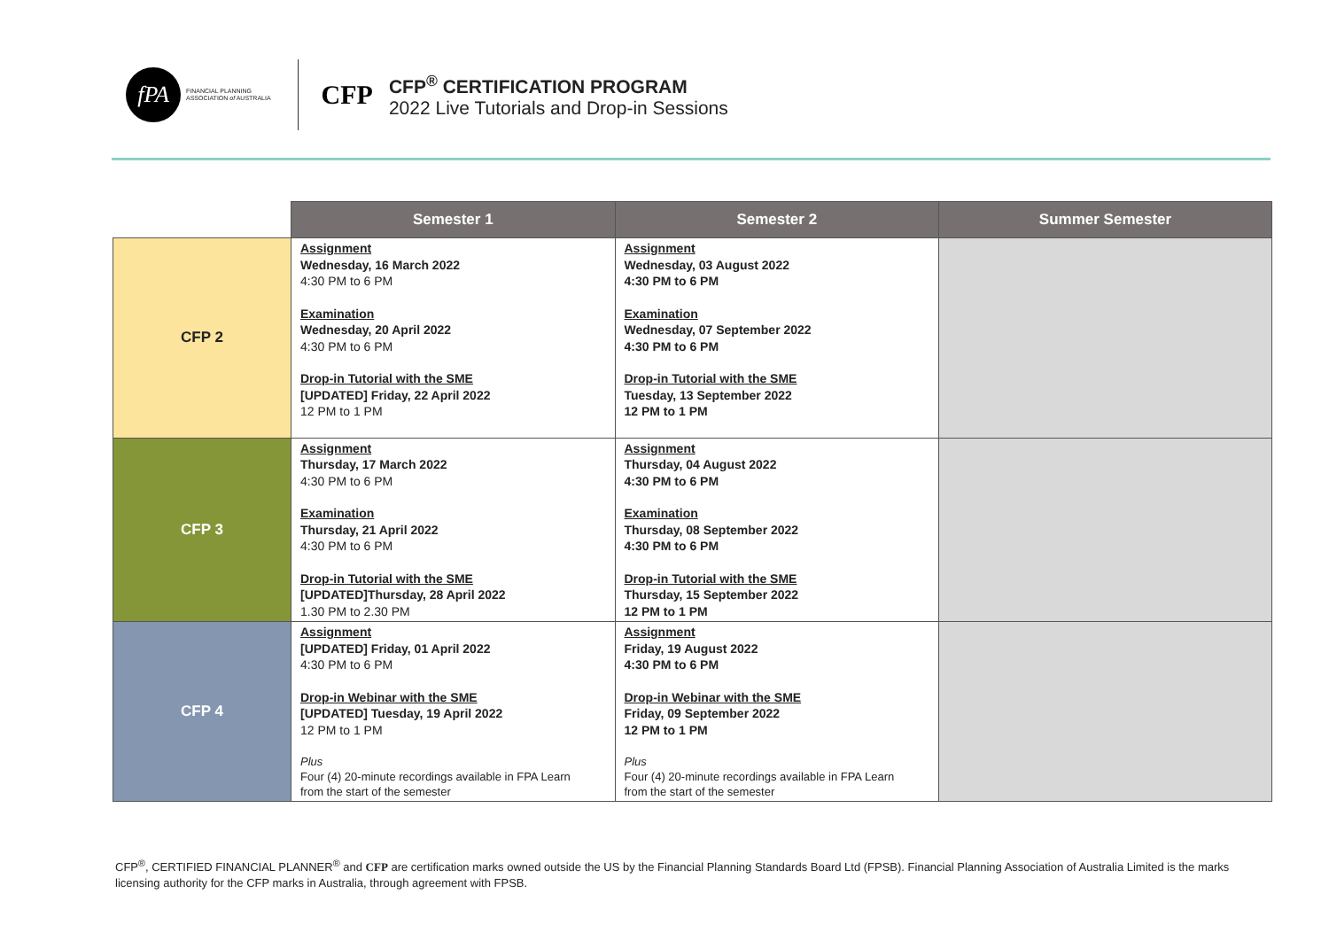fPA
FINANCIAL PLANNING
ASSOCIATION of AUSTRALIA
CFP
CFP<sup>®</sup> CERTIFICATION PROGRAM
2022 Live Tutorials and Drop-in Sessions
| | Semester 1 | Semester 2 | Summer Semester |
| --- | --- | --- | --- |
| CFP 2 | Assignment Wednesday, 16 March 2022 4:30 PM to 6 PM Examination Wednesday, 20 April 2022 4:30 PM to 6 PM Drop-in Tutorial with the SME [UPDATED] Friday, 22 April 2022 12 PM to 1 PM | Assignment Wednesday, 03 August 2022 4:30 PM to 6 PM Examination Wednesday, 07 September 2022 4:30 PM to 6 PM Drop-in Tutorial with the SME Tuesday, 13 September 2022 12 PM to 1 PM | |
| CFP 3 | Assignment Thursday, 17 March 2022 4:30 PM to 6 PM Examination Thursday, 21 April 2022 4:30 PM to 6 PM Drop-in Tutorial with the SME [UPDATED]Thursday, 28 April 2022 1.30 PM to 2.30 PM | Assignment Thursday, 04 August 2022 4:30 PM to 6 PM Examination Thursday, 08 September 2022 4:30 PM to 6 PM Drop-in Tutorial with the SME Thursday, 15 September 2022 12 PM to 1 PM | |
| CFP 4 | Assignment [UPDATED] Friday, 01 April 2022 4:30 PM to 6 PM Drop-in Webinar with the SME [UPDATED] Tuesday, 19 April 2022 12 PM to 1 PM Plus Four (4) 20-minute recordings available in FPA Learn from the start of the semester | Assignment Friday, 19 August 2022 4:30 PM to 6 PM Drop-in Webinar with the SME Friday, 09 September 2022 12 PM to 1 PM Plus Four (4) 20-minute recordings available in FPA Learn from the start of the semester | |
CFP<sup>®</sup>, CERTIFIED FINANCIAL PLANNER<sup>®</sup> and CFP are certification marks owned outside the US by the Financial Planning Standards Board Ltd (FPSB). Financial Planning Association of Australia Limited is the marks licensing authority for the CFP marks in Australia, through agreement with FPSB.